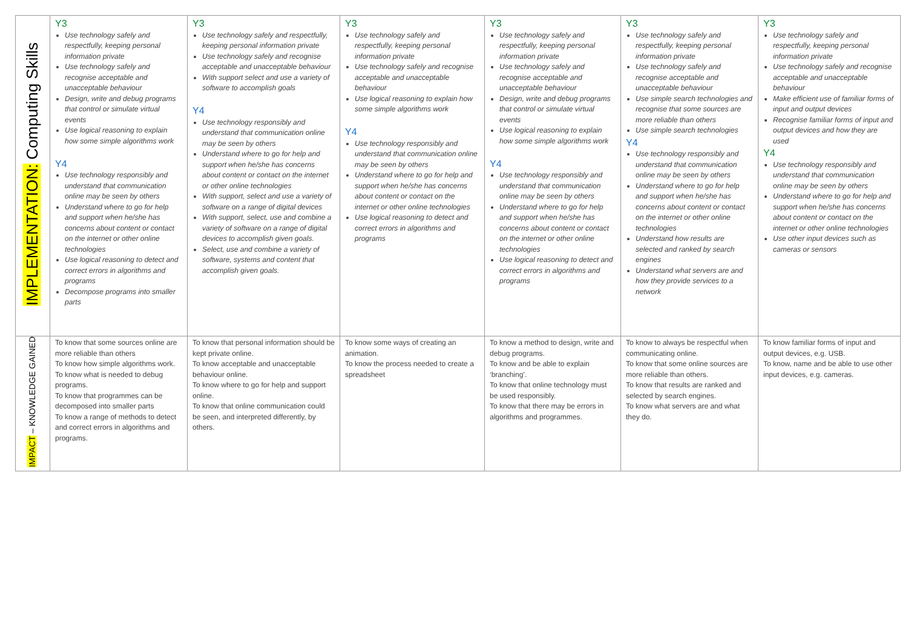| IMPLEMENTATION: Computing Skills | Y3 Use technology safely and respectfully, keeping personal information private Use technology safely and recognise acceptable and unacceptable behaviour Design, write and debug programs that control or simulate virtual events Use logical reasoning to explain how some simple algorithms work Y4 Use technology responsibly and understand that communication online may be seen by others Understand where to go for help and support when he/she has concerns about content or contact on the internet or other online technologies Use logical reasoning to detect and correct errors in algorithms and programs Decompose programs into smaller parts | Y3 Use technology safely and respectfully, keeping personal information private Use technology safely and recognise acceptable and unacceptable behaviour With support select and use a variety of software to accomplish goals Y4 Use technology responsibly and understand that communication online may be seen by others Understand where to go for help and support when he/she has concerns about content or contact on the internet or other online technologies With support, select and use a variety of software on a range of digital devices With support, select, use and combine a variety of software on a range of digital devices to accomplish given goals. Select, use and combine a variety of software, systems and content that accomplish given goals. | Y3 Use technology safely and respectfully, keeping personal information private Use technology safely and recognise acceptable and unacceptable behaviour Use logical reasoning to explain how some simple algorithms work Y4 Use technology responsibly and understand that communication online may be seen by others Understand where to go for help and support when he/she has concerns about content or contact on the internet or other online technologies Use logical reasoning to detect and correct errors in algorithms and programs | Y3 Use technology safely and respectfully, keeping personal information private Use technology safely and recognise acceptable and unacceptable behaviour Design, write and debug programs that control or simulate virtual events Use logical reasoning to explain how some simple algorithms work Y4 Use technology responsibly and understand that communication online may be seen by others Understand where to go for help and support when he/she has concerns about content or contact on the internet or other online technologies Use logical reasoning to detect and correct errors in algorithms and programs | Y3 Use technology safely and respectfully, keeping personal information private Use technology safely and recognise acceptable and unacceptable behaviour Use simple search technologies and recognise that some sources are more reliable than others Use simple search technologies Y4 Use technology responsibly and understand that communication online may be seen by others Understand where to go for help and support when he/she has concerns about content or contact on the internet or other online technologies Understand how results are selected and ranked by search engines Understand what servers are and how they provide services to a network | Y3 Use technology safely and respectfully, keeping personal information private Use technology safely and recognise acceptable and unacceptable behaviour Make efficient use of familiar forms of input and output devices Recognise familiar forms of input and output devices and how they are used Y4 Use technology responsibly and understand that communication online may be seen by others Understand where to go for help and support when he/she has concerns about content or contact on the internet or other online technologies Use other input devices such as cameras or sensors |
| IMPACT – KNOWLEDGE GAINED | To know that some sources online are more reliable than others To know how simple algorithms work. To know what is needed to debug programs. To know that programmes can be decomposed into smaller parts To know a range of methods to detect and correct errors in algorithms and programs. | To know that personal information should be kept private online. To know acceptable and unacceptable behaviour online. To know where to go for help and support online. To know that online communication could be seen, and interpreted differently, by others. | To know some ways of creating an animation. To know the process needed to create a spreadsheet | To know a method to design, write and debug programs. To know and be able to explain ‘branching’. To know that online technology must be used responsibly. To know that there may be errors in algorithms and programmes. | To know to always be respectful when communicating online. To know that some online sources are more reliable than others. To know that results are ranked and selected by search engines. To know what servers are and what they do. | To know familiar forms of input and output devices, e.g. USB. To know, name and be able to use other input devices, e.g. cameras. |